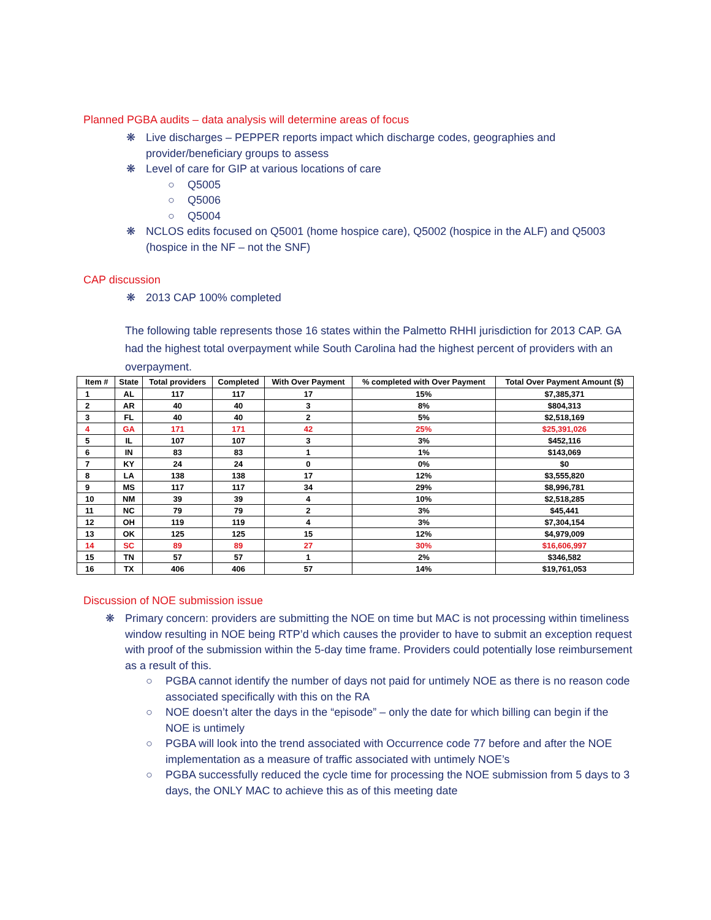Planned PGBA audits – data analysis will determine areas of focus
❋ Live discharges – PEPPER reports impact which discharge codes, geographies and provider/beneficiary groups to assess
❋ Level of care for GIP at various locations of care
○ Q5005
○ Q5006
○ Q5004
❋ NCLOS edits focused on Q5001 (home hospice care), Q5002 (hospice in the ALF) and Q5003 (hospice in the NF – not the SNF)
CAP discussion
❋ 2013 CAP 100% completed
The following table represents those 16 states within the Palmetto RHHI jurisdiction for 2013 CAP. GA had the highest total overpayment while South Carolina had the highest percent of providers with an overpayment.
| Item # | State | Total providers | Completed | With Over Payment | % completed with Over Payment | Total Over Payment Amount ($) |
| --- | --- | --- | --- | --- | --- | --- |
| 1 | AL | 117 | 117 | 17 | 15% | $7,385,371 |
| 2 | AR | 40 | 40 | 3 | 8% | $804,313 |
| 3 | FL | 40 | 40 | 2 | 5% | $2,518,169 |
| 4 | GA | 171 | 171 | 42 | 25% | $25,391,026 |
| 5 | IL | 107 | 107 | 3 | 3% | $452,116 |
| 6 | IN | 83 | 83 | 1 | 1% | $143,069 |
| 7 | KY | 24 | 24 | 0 | 0% | $0 |
| 8 | LA | 138 | 138 | 17 | 12% | $3,555,820 |
| 9 | MS | 117 | 117 | 34 | 29% | $8,996,781 |
| 10 | NM | 39 | 39 | 4 | 10% | $2,518,285 |
| 11 | NC | 79 | 79 | 2 | 3% | $45,441 |
| 12 | OH | 119 | 119 | 4 | 3% | $7,304,154 |
| 13 | OK | 125 | 125 | 15 | 12% | $4,979,009 |
| 14 | SC | 89 | 89 | 27 | 30% | $16,606,997 |
| 15 | TN | 57 | 57 | 1 | 2% | $346,582 |
| 16 | TX | 406 | 406 | 57 | 14% | $19,761,053 |
Discussion of NOE submission issue
❋ Primary concern: providers are submitting the NOE on time but MAC is not processing within timeliness window resulting in NOE being RTP’d which causes the provider to have to submit an exception request with proof of the submission within the 5-day time frame. Providers could potentially lose reimbursement as a result of this.
○ PGBA cannot identify the number of days not paid for untimely NOE as there is no reason code associated specifically with this on the RA
○ NOE doesn’t alter the days in the “episode” – only the date for which billing can begin if the NOE is untimely
○ PGBA will look into the trend associated with Occurrence code 77 before and after the NOE implementation as a measure of traffic associated with untimely NOE’s
○ PGBA successfully reduced the cycle time for processing the NOE submission from 5 days to 3 days, the ONLY MAC to achieve this as of this meeting date